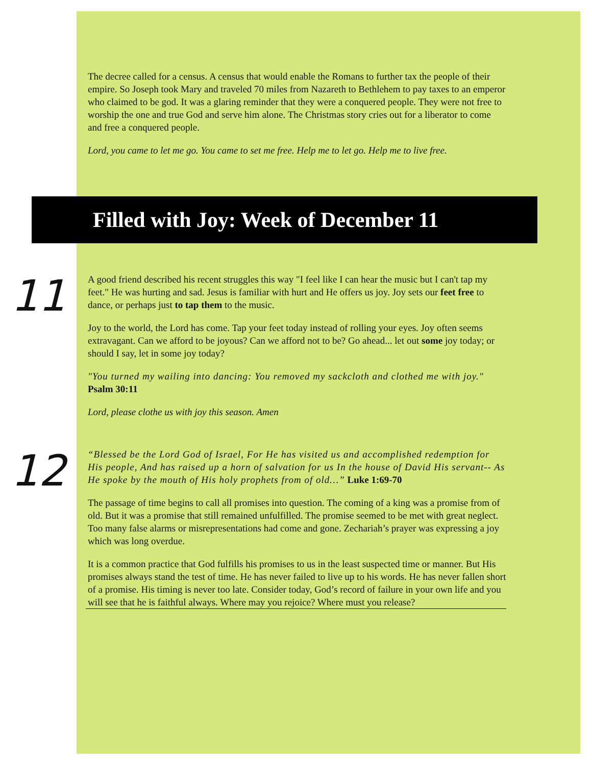The decree called for a census. A census that would enable the Romans to further tax the people of their empire. So Joseph took Mary and traveled 70 miles from Nazareth to Bethlehem to pay taxes to an emperor who claimed to be god. It was a glaring reminder that they were a conquered people. They were not free to worship the one and true God and serve him alone. The Christmas story cries out for a liberator to come and free a conquered people.
Lord, you came to let me go. You came to set me free. Help me to let go. Help me to live free.
Filled with Joy: Week of December 11
11
A good friend described his recent struggles this way "I feel like I can hear the music but I can't tap my feet." He was hurting and sad. Jesus is familiar with hurt and He offers us joy. Joy sets our feet free to dance, or perhaps just to tap them to the music.
Joy to the world, the Lord has come. Tap your feet today instead of rolling your eyes. Joy often seems extravagant. Can we afford to be joyous? Can we afford not to be? Go ahead... let out some joy today; or should I say, let in some joy today?
"You turned my wailing into dancing: You removed my sackcloth and clothed me with joy." Psalm 30:11
Lord, please clothe us with joy this season. Amen
12
“Blessed be the Lord God of Israel, For He has visited us and accomplished redemption for His people, And has raised up a horn of salvation for us In the house of David His servant-- As He spoke by the mouth of His holy prophets from of old…” Luke 1:69-70
The passage of time begins to call all promises into question. The coming of a king was a promise from of old. But it was a promise that still remained unfulfilled. The promise seemed to be met with great neglect. Too many false alarms or misrepresentations had come and gone. Zechariah’s prayer was expressing a joy which was long overdue.
It is a common practice that God fulfills his promises to us in the least suspected time or manner. But His promises always stand the test of time. He has never failed to live up to his words. He has never fallen short of a promise. His timing is never too late. Consider today, God’s record of failure in your own life and you will see that he is faithful always. Where may you rejoice? Where must you release?